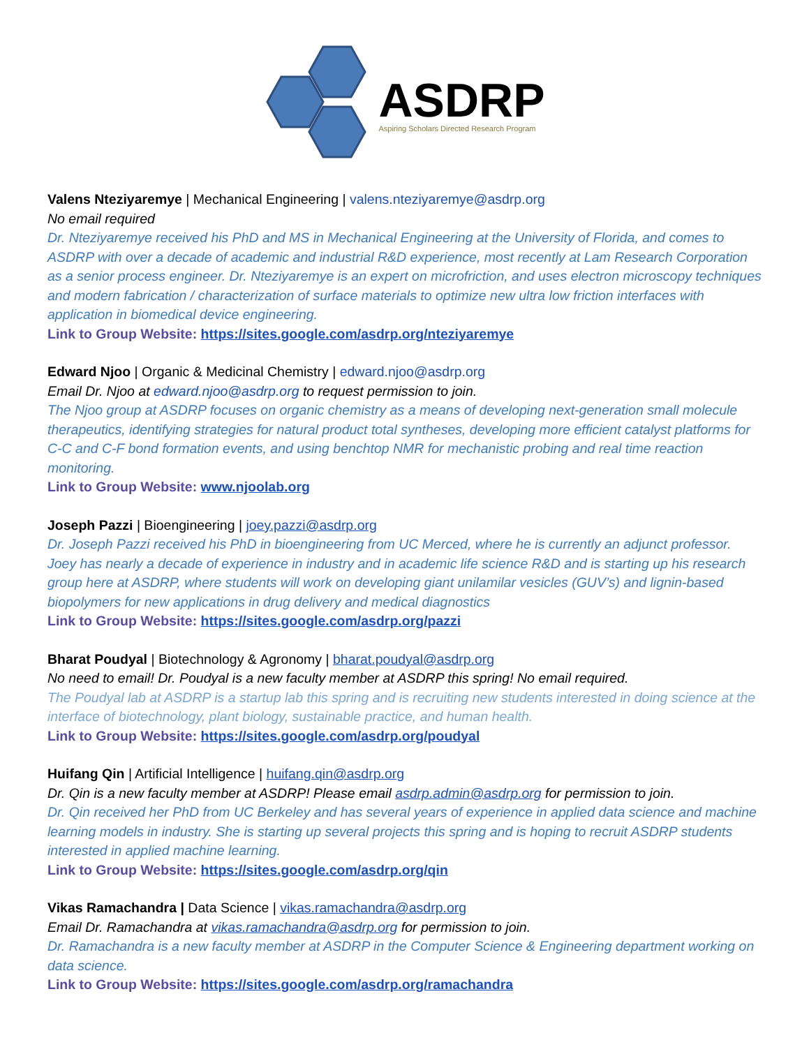ASDRP
Aspiring Scholars Directed Research Program
Valens Nteziyaremye | Mechanical Engineering | valens.nteziyaremye@asdrp.org
No email required
Dr. Nteziyaremye received his PhD and MS in Mechanical Engineering at the University of Florida, and comes to ASDRP with over a decade of academic and industrial R&D experience, most recently at Lam Research Corporation as a senior process engineer. Dr. Nteziyaremye is an expert on microfriction, and uses electron microscopy techniques and modern fabrication / characterization of surface materials to optimize new ultra low friction interfaces with application in biomedical device engineering.
Link to Group Website: https://sites.google.com/asdrp.org/nteziyaremye
Edward Njoo | Organic & Medicinal Chemistry | edward.njoo@asdrp.org
Email Dr. Njoo at edward.njoo@asdrp.org to request permission to join.
The Njoo group at ASDRP focuses on organic chemistry as a means of developing next-generation small molecule therapeutics, identifying strategies for natural product total syntheses, developing more efficient catalyst platforms for C-C and C-F bond formation events, and using benchtop NMR for mechanistic probing and real time reaction monitoring.
Link to Group Website: www.njoolab.org
Joseph Pazzi | Bioengineering | joey.pazzi@asdrp.org
Dr. Joseph Pazzi received his PhD in bioengineering from UC Merced, where he is currently an adjunct professor. Joey has nearly a decade of experience in industry and in academic life science R&D and is starting up his research group here at ASDRP, where students will work on developing giant unilamilar vesicles (GUV’s) and lignin-based biopolymers for new applications in drug delivery and medical diagnostics
Link to Group Website: https://sites.google.com/asdrp.org/pazzi
Bharat Poudyal | Biotechnology & Agronomy | bharat.poudyal@asdrp.org
No need to email! Dr. Poudyal is a new faculty member at ASDRP this spring! No email required.
The Poudyal lab at ASDRP is a startup lab this spring and is recruiting new students interested in doing science at the interface of biotechnology, plant biology, sustainable practice, and human health.
Link to Group Website: https://sites.google.com/asdrp.org/poudyal
Huifang Qin | Artificial Intelligence | huifang.qin@asdrp.org
Dr. Qin is a new faculty member at ASDRP! Please email asdrp.admin@asdrp.org for permission to join.
Dr. Qin received her PhD from UC Berkeley and has several years of experience in applied data science and machine learning models in industry. She is starting up several projects this spring and is hoping to recruit ASDRP students interested in applied machine learning.
Link to Group Website: https://sites.google.com/asdrp.org/qin
Vikas Ramachandra | Data Science | vikas.ramachandra@asdrp.org
Email Dr. Ramachandra at vikas.ramachandra@asdrp.org for permission to join.
Dr. Ramachandra is a new faculty member at ASDRP in the Computer Science & Engineering department working on data science.
Link to Group Website: https://sites.google.com/asdrp.org/ramachandra